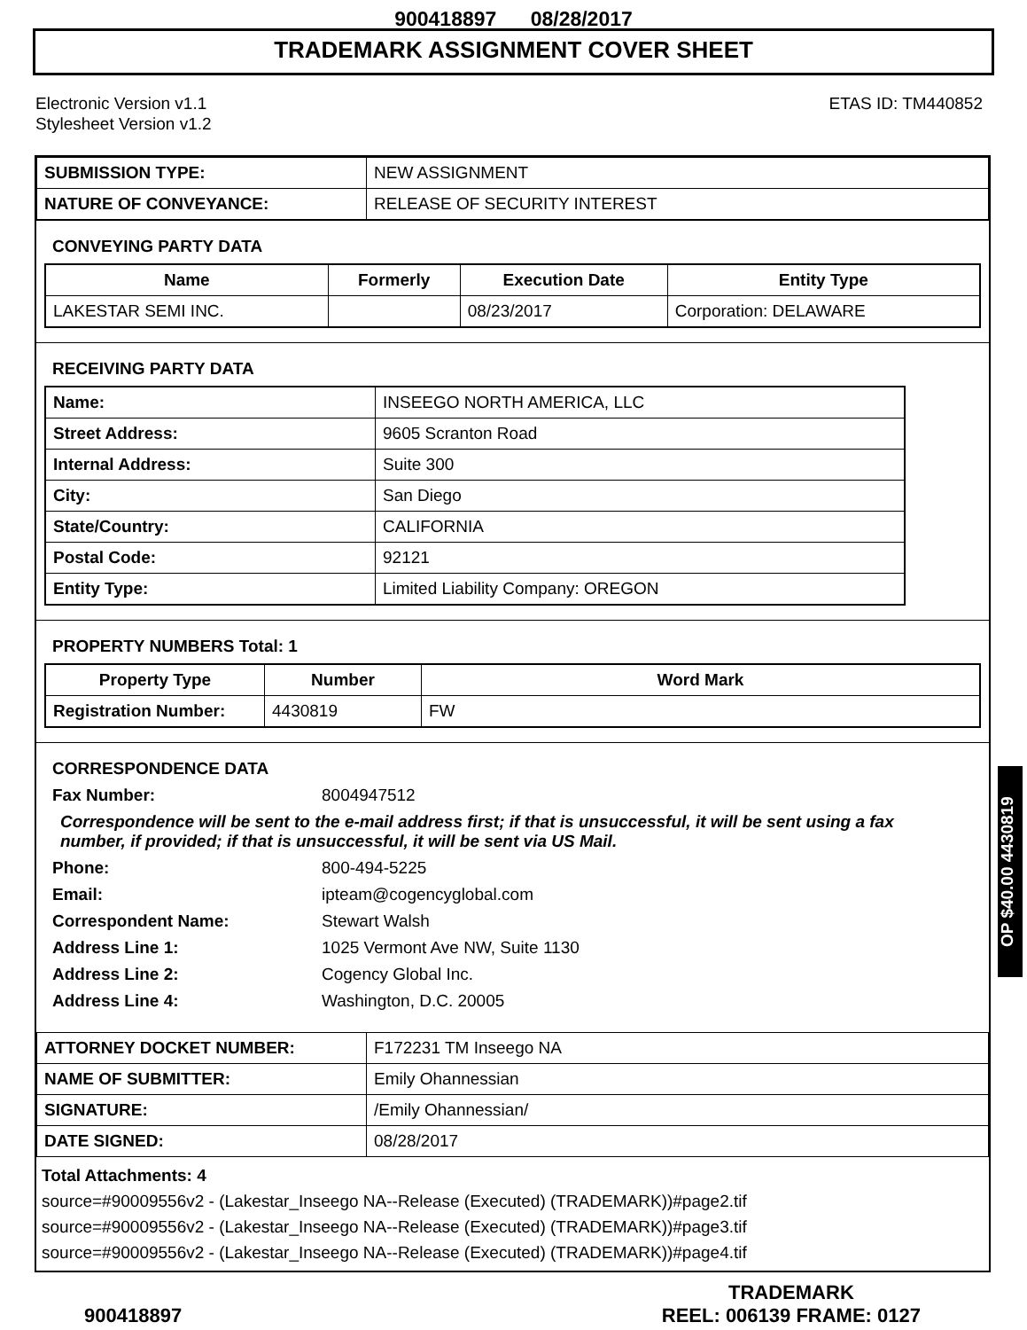900418897 08/28/2017
TRADEMARK ASSIGNMENT COVER SHEET
Electronic Version v1.1
Stylesheet Version v1.2
ETAS ID: TM440852
| SUBMISSION TYPE: | NEW ASSIGNMENT |
| NATURE OF CONVEYANCE: | RELEASE OF SECURITY INTEREST |
CONVEYING PARTY DATA
| Name | Formerly | Execution Date | Entity Type |
| --- | --- | --- | --- |
| LAKESTAR SEMI INC. | | 08/23/2017 | Corporation: DELAWARE |
RECEIVING PARTY DATA
| Name: | INSEEGO NORTH AMERICA, LLC |
| Street Address: | 9605 Scranton Road |
| Internal Address: | Suite 300 |
| City: | San Diego |
| State/Country: | CALIFORNIA |
| Postal Code: | 92121 |
| Entity Type: | Limited Liability Company: OREGON |
PROPERTY NUMBERS Total: 1
| Property Type | Number | Word Mark |
| --- | --- | --- |
| Registration Number: | 4430819 | FW |
CORRESPONDENCE DATA
Fax Number: 8004947512
Correspondence will be sent to the e-mail address first; if that is unsuccessful, it will be sent using a fax number, if provided; if that is unsuccessful, it will be sent via US Mail.
Phone: 800-494-5225
Email: ipteam@cogencyglobal.com
Correspondent Name: Stewart Walsh
Address Line 1: 1025 Vermont Ave NW, Suite 1130
Address Line 2: Cogency Global Inc.
Address Line 4: Washington, D.C. 20005
| ATTORNEY DOCKET NUMBER: | F172231 TM Inseego NA |
| NAME OF SUBMITTER: | Emily Ohannessian |
| SIGNATURE: | /Emily Ohannessian/ |
| DATE SIGNED: | 08/28/2017 |
Total Attachments: 4
source=#90009556v2 - (Lakestar_Inseego NA--Release (Executed) (TRADEMARK))#page2.tif
source=#90009556v2 - (Lakestar_Inseego NA--Release (Executed) (TRADEMARK))#page3.tif
source=#90009556v2 - (Lakestar_Inseego NA--Release (Executed) (TRADEMARK))#page4.tif
900418897
TRADEMARK
REEL: 006139 FRAME: 0127
OP $40.00 4430819